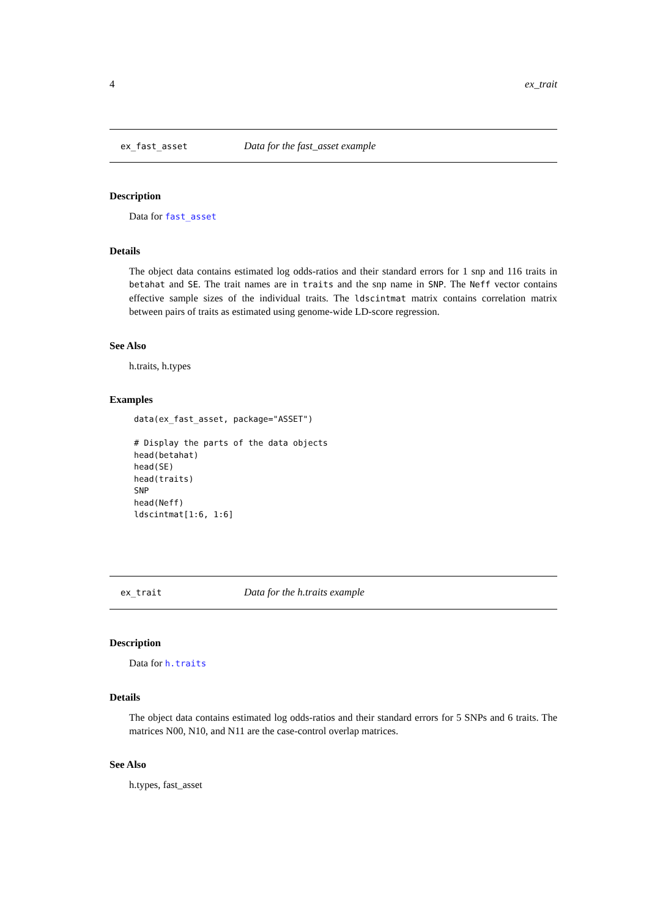4 ex_trait
ex_fast_asset Data for the fast_asset example
Description
Data for fast_asset
Details
The object data contains estimated log odds-ratios and their standard errors for 1 snp and 116 traits in betahat and SE. The trait names are in traits and the snp name in SNP. The Neff vector contains effective sample sizes of the individual traits. The ldscintmat matrix contains correlation matrix between pairs of traits as estimated using genome-wide LD-score regression.
See Also
h.traits, h.types
Examples
data(ex_fast_asset, package="ASSET")

# Display the parts of the data objects
head(betahat)
head(SE)
head(traits)
SNP
head(Neff)
ldscintmat[1:6, 1:6]
ex_trait Data for the h.traits example
Description
Data for h.traits
Details
The object data contains estimated log odds-ratios and their standard errors for 5 SNPs and 6 traits. The matrices N00, N10, and N11 are the case-control overlap matrices.
See Also
h.types, fast_asset